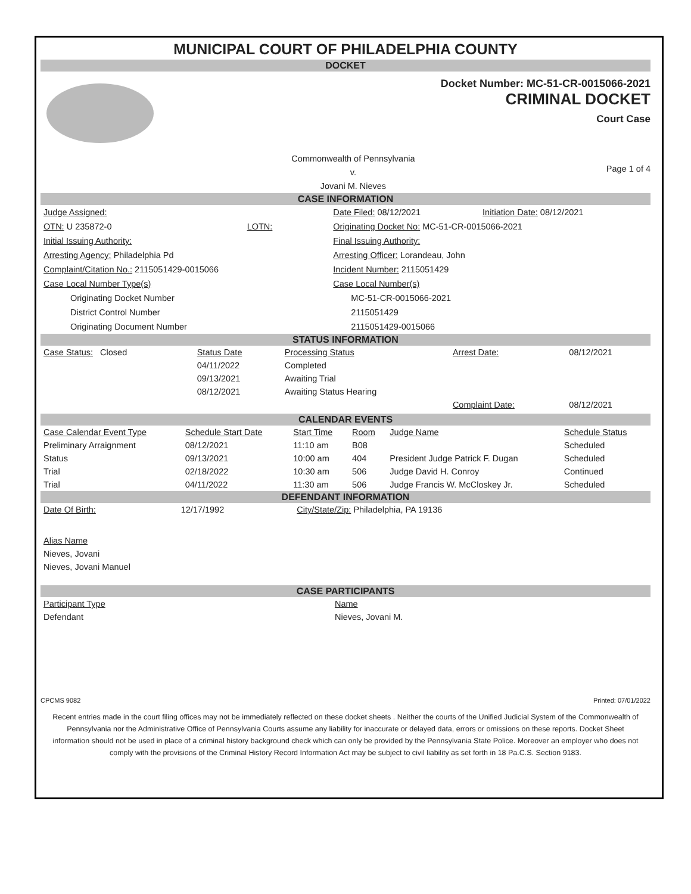MUNICIPAL COURT OF PHILADELPHIA COUNTY
DOCKET
Docket Number: MC-51-CR-0015066-2021
CRIMINAL DOCKET
Court Case
Commonwealth of Pennsylvania
v.
Jovani M. Nieves
Page 1 of 4
CASE INFORMATION
| Judge Assigned: | | Date Filed: 08/12/2021 | Initiation Date: 08/12/2021 |
| OTN: U 235872-0 | LOTN: | Originating Docket No: MC-51-CR-0015066-2021 | |
| Initial Issuing Authority: | | Final Issuing Authority: | |
| Arresting Agency: Philadelphia Pd | | Arresting Officer: Lorandeau, John | |
| Complaint/Citation No.: 2115051429-0015066 | | Incident Number: 2115051429 | |
| Case Local Number Type(s) | | Case Local Number(s) | |
| Originating Docket Number | | MC-51-CR-0015066-2021 | |
| District Control Number | | 2115051429 | |
| Originating Document Number | | 2115051429-0015066 | |
STATUS INFORMATION
| Case Status: Closed | Status Date | Processing Status | Arrest Date: | 08/12/2021 |
| | 04/11/2022 | Completed | | |
| | 09/13/2021 | Awaiting Trial | | |
| | 08/12/2021 | Awaiting Status Hearing | | |
| | | | Complaint Date: | 08/12/2021 |
CALENDAR EVENTS
| Case Calendar Event Type | Schedule Start Date | Start Time | Room | Judge Name | Schedule Status |
| --- | --- | --- | --- | --- | --- |
| Preliminary Arraignment | 08/12/2021 | 11:10 am | B08 | | Scheduled |
| Status | 09/13/2021 | 10:00 am | 404 | President Judge Patrick F. Dugan | Scheduled |
| Trial | 02/18/2022 | 10:30 am | 506 | Judge David H. Conroy | Continued |
| Trial | 04/11/2022 | 11:30 am | 506 | Judge Francis W. McCloskey Jr. | Scheduled |
DEFENDANT INFORMATION
| Date Of Birth: | 12/17/1992 | City/State/Zip: Philadelphia, PA 19136 |
Alias Name
Nieves, Jovani
Nieves, Jovani Manuel
CASE PARTICIPANTS
| Participant Type | Name |
| Defendant | Nieves, Jovani M. |
CPCMS 9082 Printed: 07/01/2022
Recent entries made in the court filing offices may not be immediately reflected on these docket sheets . Neither the courts of the Unified Judicial System of the Commonwealth of Pennsylvania nor the Administrative Office of Pennsylvania Courts assume any liability for inaccurate or delayed data, errors or omissions on these reports. Docket Sheet information should not be used in place of a criminal history background check which can only be provided by the Pennsylvania State Police. Moreover an employer who does not comply with the provisions of the Criminal History Record Information Act may be subject to civil liability as set forth in 18 Pa.C.S. Section 9183.